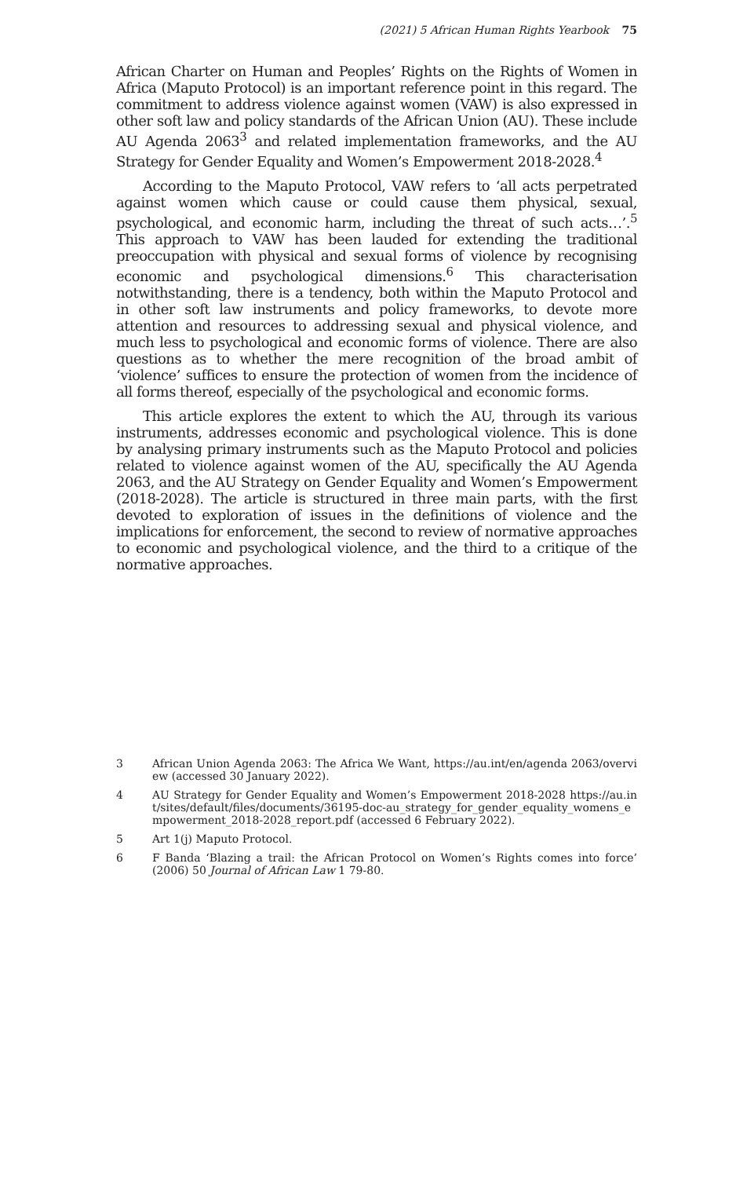(2021) 5 African Human Rights Yearbook 75
African Charter on Human and Peoples’ Rights on the Rights of Women in Africa (Maputo Protocol) is an important reference point in this regard. The commitment to address violence against women (VAW) is also expressed in other soft law and policy standards of the African Union (AU). These include AU Agenda 2063<sup>3</sup> and related implementation frameworks, and the AU Strategy for Gender Equality and Women’s Empowerment 2018-2028.<sup>4</sup>
According to the Maputo Protocol, VAW refers to ‘all acts perpetrated against women which cause or could cause them physical, sexual, psychological, and economic harm, including the threat of such acts…’.<sup>5</sup> This approach to VAW has been lauded for extending the traditional preoccupation with physical and sexual forms of violence by recognising economic and psychological dimensions.<sup>6</sup> This characterisation notwithstanding, there is a tendency, both within the Maputo Protocol and in other soft law instruments and policy frameworks, to devote more attention and resources to addressing sexual and physical violence, and much less to psychological and economic forms of violence. There are also questions as to whether the mere recognition of the broad ambit of ‘violence’ suffices to ensure the protection of women from the incidence of all forms thereof, especially of the psychological and economic forms.
This article explores the extent to which the AU, through its various instruments, addresses economic and psychological violence. This is done by analysing primary instruments such as the Maputo Protocol and policies related to violence against women of the AU, specifically the AU Agenda 2063, and the AU Strategy on Gender Equality and Women’s Empowerment (2018-2028). The article is structured in three main parts, with the first devoted to exploration of issues in the definitions of violence and the implications for enforcement, the second to review of normative approaches to economic and psychological violence, and the third to a critique of the normative approaches.
3 African Union Agenda 2063: The Africa We Want, https://au.int/en/agenda 2063/overview (accessed 30 January 2022).
4 AU Strategy for Gender Equality and Women’s Empowerment 2018-2028 https://au.int/sites/default/files/documents/36195-doc-au_strategy_for_gender_equality_womens_empowerment_2018-2028_report.pdf (accessed 6 February 2022).
5 Art 1(j) Maputo Protocol.
6 F Banda ‘Blazing a trail: the African Protocol on Women’s Rights comes into force’ (2006) 50 Journal of African Law 1 79-80.